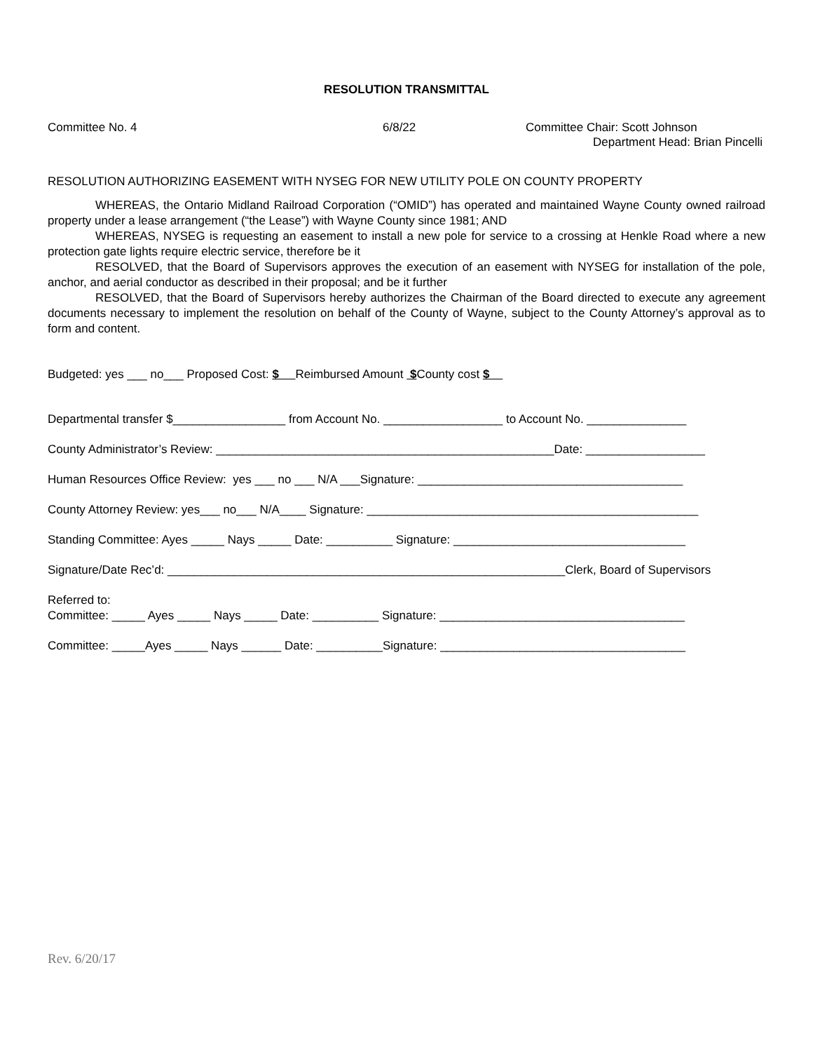RESOLUTION TRANSMITTAL
Committee No. 4 6/8/22 Committee Chair: Scott Johnson
Department Head: Brian Pincelli
RESOLUTION AUTHORIZING EASEMENT WITH NYSEG FOR NEW UTILITY POLE ON COUNTY PROPERTY
WHEREAS, the Ontario Midland Railroad Corporation (“OMID”) has operated and maintained Wayne County owned railroad property under a lease arrangement (“the Lease”) with Wayne County since 1981; AND
WHEREAS, NYSEG is requesting an easement to install a new pole for service to a crossing at Henkle Road where a new protection gate lights require electric service, therefore be it
RESOLVED, that the Board of Supervisors approves the execution of an easement with NYSEG for installation of the pole, anchor, and aerial conductor as described in their proposal; and be it further
RESOLVED, that the Board of Supervisors hereby authorizes the Chairman of the Board directed to execute any agreement documents necessary to implement the resolution on behalf of the County of Wayne, subject to the County Attorney’s approval as to form and content.
Budgeted: yes ___ no___ Proposed Cost: $ Reimbursed Amount $County cost $
Departmental transfer $_________________ from Account No. __________________ to Account No. _______________
County Administrator’s Review: ___________________________________________________Date: __________________
Human Resources Office Review: yes ___ no ___ N/A ___Signature: ________________________________________
County Attorney Review: yes___ no___ N/A____ Signature: __________________________________________________
Standing Committee: Ayes _____ Nays _____ Date: __________ Signature: ___________________________________
Signature/Date Rec’d: ____________________________________________________________Clerk, Board of Supervisors
Referred to:
Committee: _____ Ayes _____ Nays _____ Date: __________ Signature: _____________________________________
Committee: _____Ayes _____ Nays ______ Date: __________Signature: _____________________________________
Rev. 6/20/17